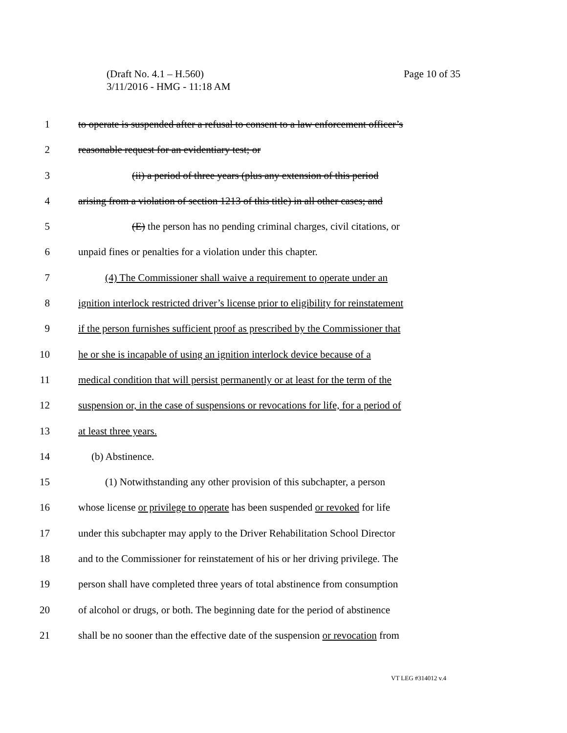Page 10 of 35 (Draft No. 4.1 – H.560)
3/11/2016 - HMG - 11:18 AM
1 to operate is suspended after a refusal to consent to a law enforcement officer’s
2 reasonable request for an evidentiary test; or
3 (ii) a period of three years (plus any extension of this period
4 arising from a violation of section 1213 of this title) in all other cases; and
5 (E) the person has no pending criminal charges, civil citations, or
6 unpaid fines or penalties for a violation under this chapter.
7 (4) The Commissioner shall waive a requirement to operate under an
8 ignition interlock restricted driver’s license prior to eligibility for reinstatement
9 if the person furnishes sufficient proof as prescribed by the Commissioner that
10 he or she is incapable of using an ignition interlock device because of a
11 medical condition that will persist permanently or at least for the term of the
12 suspension or, in the case of suspensions or revocations for life, for a period of
13 at least three years.
14 (b) Abstinence.
15 (1) Notwithstanding any other provision of this subchapter, a person
16 whose license or privilege to operate has been suspended or revoked for life
17 under this subchapter may apply to the Driver Rehabilitation School Director
18 and to the Commissioner for reinstatement of his or her driving privilege. The
19 person shall have completed three years of total abstinence from consumption
20 of alcohol or drugs, or both. The beginning date for the period of abstinence
21 shall be no sooner than the effective date of the suspension or revocation from
VT LEG #314012 v.4